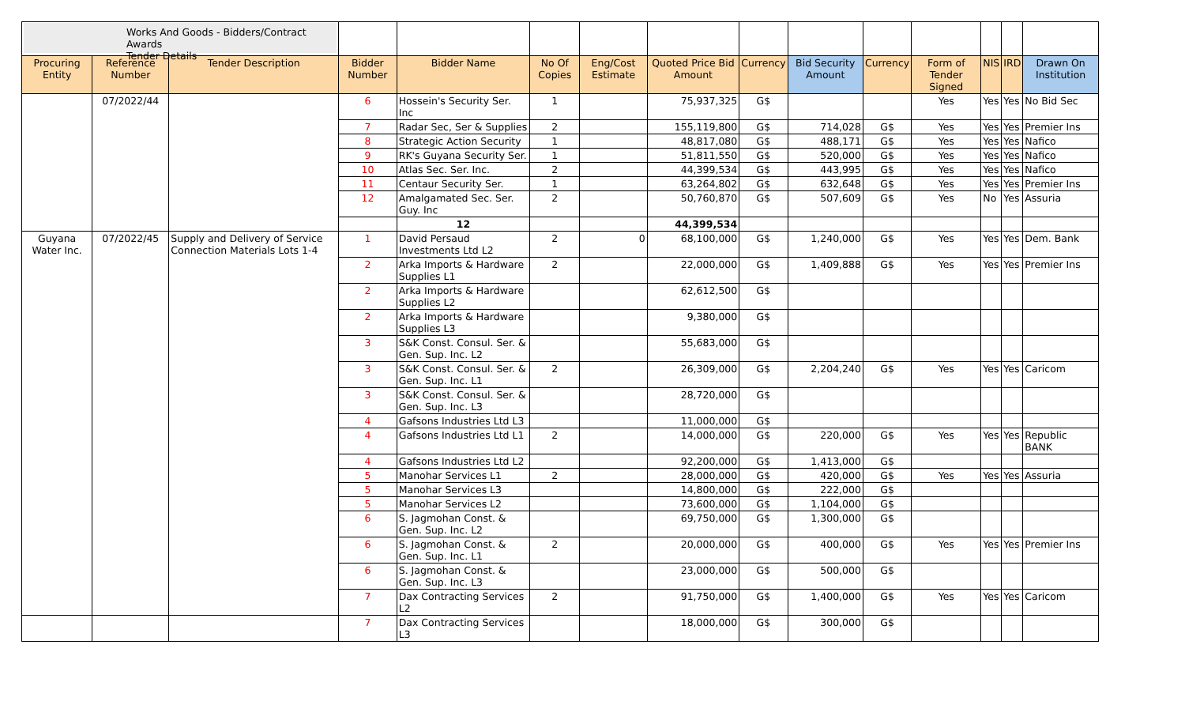| Works And Goods - Bidders/Contract Awards Tender Details | | | | | | | | | | | | | | |
| Procuring Entity | Reference Number | Tender Description | Bidder Number | Bidder Name | No Of Copies | Eng/Cost Estimate | Quoted Price Bid Amount | Currency | Bid Security Amount | Currency | Form of Tender Signed | NIS | IRD | Drawn On Institution |
| | 07/2022/44 | | 6 | Hossein's Security Ser. Inc | 1 | | 75,937,325 | G$ | | | Yes | Yes | Yes | No Bid Sec |
| | | | 7 | Radar Sec, Ser & Supplies | 2 | | 155,119,800 | G$ | 714,028 | G$ | Yes | Yes | Yes | Premier Ins |
| | | | 8 | Strategic Action Security | 1 | | 48,817,080 | G$ | 488,171 | G$ | Yes | Yes | Yes | Nafico |
| | | | 9 | RK's Guyana Security Ser. | 1 | | 51,811,550 | G$ | 520,000 | G$ | Yes | Yes | Yes | Nafico |
| | | | 10 | Atlas Sec. Ser. Inc. | 2 | | 44,399,534 | G$ | 443,995 | G$ | Yes | Yes | Yes | Nafico |
| | | | 11 | Centaur Security Ser. | 1 | | 63,264,802 | G$ | 632,648 | G$ | Yes | Yes | Yes | Premier Ins |
| | | | 12 | Amalgamated Sec. Ser. Guy. Inc | 2 | | 50,760,870 | G$ | 507,609 | G$ | Yes | No | Yes | Assuria |
| | | | | 12 | | | 44,399,534 | | | | | | | |
| Guyana Water Inc. | 07/2022/45 | Supply and Delivery of Service Connection Materials Lots 1-4 | 1 | David Persaud Investments Ltd L2 | 2 | 0 | 68,100,000 | G$ | 1,240,000 | G$ | Yes | Yes | Yes | Dem. Bank |
| | | | 2 | Arka Imports & Hardware Supplies L1 | 2 | | 22,000,000 | G$ | 1,409,888 | G$ | Yes | Yes | Yes | Premier Ins |
| | | | 2 | Arka Imports & Hardware Supplies L2 | | | 62,612,500 | G$ | | | | | | |
| | | | 2 | Arka Imports & Hardware Supplies L3 | | | 9,380,000 | G$ | | | | | | |
| | | | 3 | S&K Const. Consul. Ser. & Gen. Sup. Inc. L2 | | | 55,683,000 | G$ | | | | | | |
| | | | 3 | S&K Const. Consul. Ser. & Gen. Sup. Inc. L1 | 2 | | 26,309,000 | G$ | 2,204,240 | G$ | Yes | Yes | Yes | Caricom |
| | | | 3 | S&K Const. Consul. Ser. & Gen. Sup. Inc. L3 | | | 28,720,000 | G$ | | | | | | |
| | | | 4 | Gafsons Industries Ltd L3 | | | 11,000,000 | G$ | | | | | | |
| | | | 4 | Gafsons Industries Ltd L1 | 2 | | 14,000,000 | G$ | 220,000 | G$ | Yes | Yes | Yes | Republic BANK |
| | | | 4 | Gafsons Industries Ltd L2 | | | 92,200,000 | G$ | 1,413,000 | G$ | | | | |
| | | | 5 | Manohar Services L1 | 2 | | 28,000,000 | G$ | 420,000 | G$ | Yes | Yes | Yes | Assuria |
| | | | 5 | Manohar Services L3 | | | 14,800,000 | G$ | 222,000 | G$ | | | | |
| | | | 5 | Manohar Services L2 | | | 73,600,000 | G$ | 1,104,000 | G$ | | | | |
| | | | 6 | S. Jagmohan Const. & Gen. Sup. Inc. L2 | | | 69,750,000 | G$ | 1,300,000 | G$ | | | | |
| | | | 6 | S. Jagmohan Const. & Gen. Sup. Inc. L1 | 2 | | 20,000,000 | G$ | 400,000 | G$ | Yes | Yes | Yes | Premier Ins |
| | | | 6 | S. Jagmohan Const. & Gen. Sup. Inc. L3 | | | 23,000,000 | G$ | 500,000 | G$ | | | | |
| | | | 7 | Dax Contracting Services L2 | 2 | | 91,750,000 | G$ | 1,400,000 | G$ | Yes | Yes | Yes | Caricom |
| | | | 7 | Dax Contracting Services L3 | | | 18,000,000 | G$ | 300,000 | G$ | | | | |